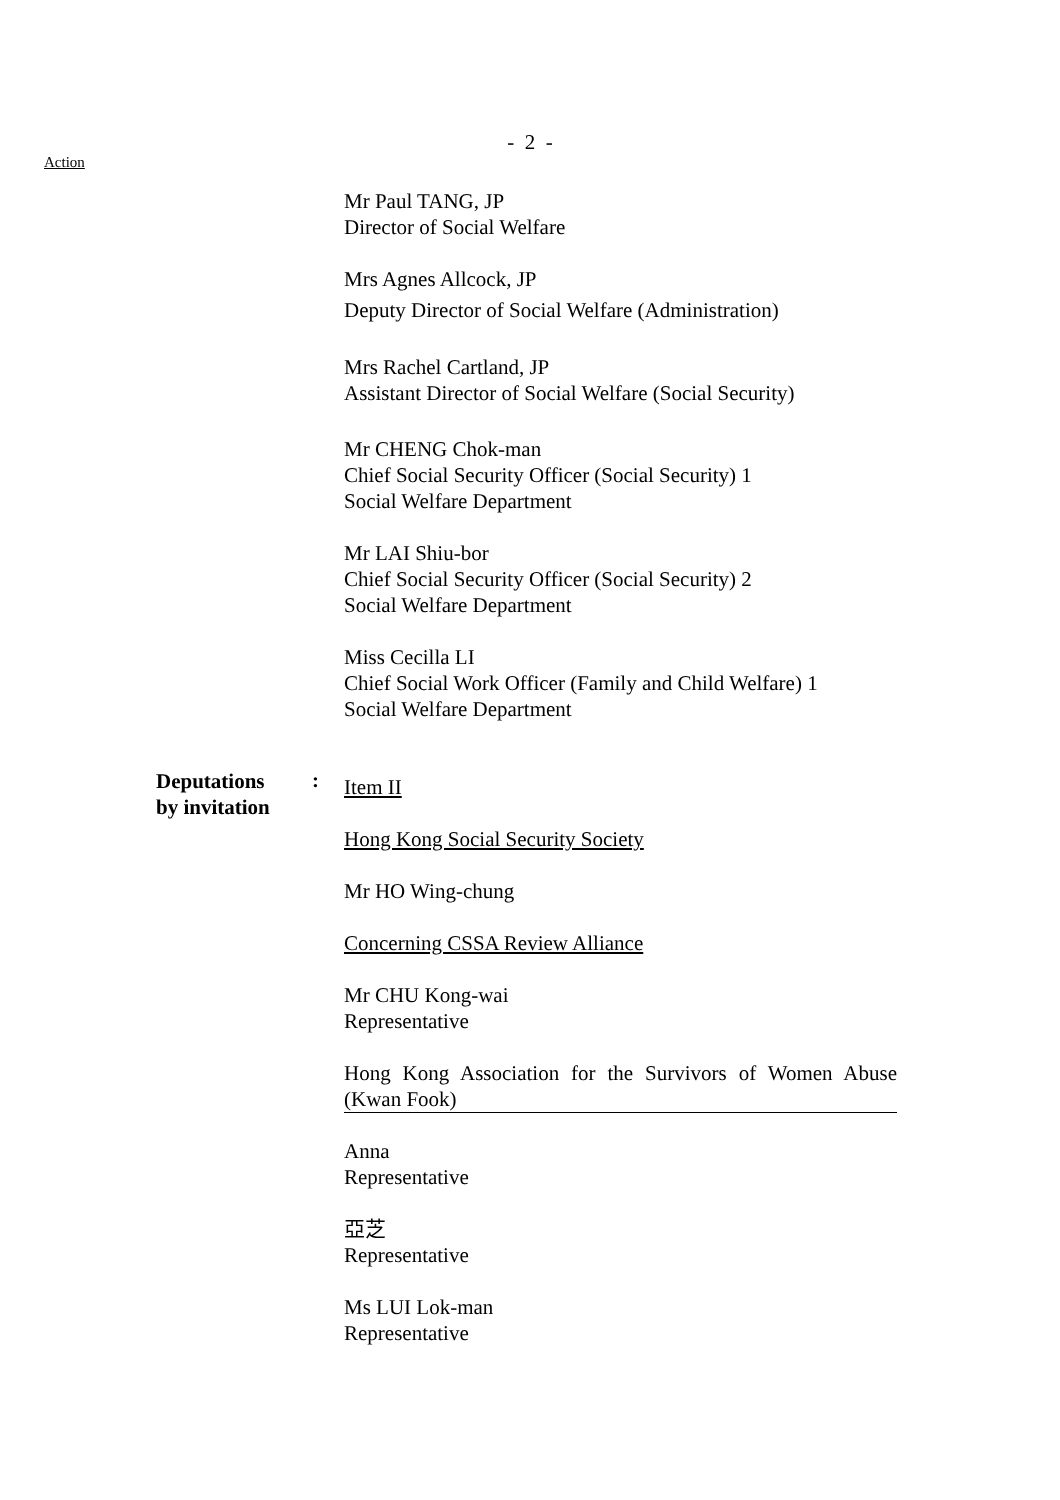- 2 -
Action
Deputations
by invitation
:
Mr Paul TANG, JP
Director of Social Welfare
Mrs Agnes Allcock, JP
Deputy Director of Social Welfare (Administration)
Mrs Rachel Cartland, JP
Assistant Director of Social Welfare (Social Security)
Mr CHENG Chok-man
Chief Social Security Officer (Social Security) 1
Social Welfare Department
Mr LAI Shiu-bor
Chief Social Security Officer (Social Security) 2
Social Welfare Department
Miss Cecilla LI
Chief Social Work Officer (Family and Child Welfare) 1
Social Welfare Department
Item II
Hong Kong Social Security Society
Mr HO Wing-chung
Concerning CSSA Review Alliance
Mr CHU Kong-wai
Representative
Hong Kong Association for the Survivors of Women Abuse (Kwan Fook)
Anna
Representative
亞芝
Representative
Ms LUI Lok-man
Representative